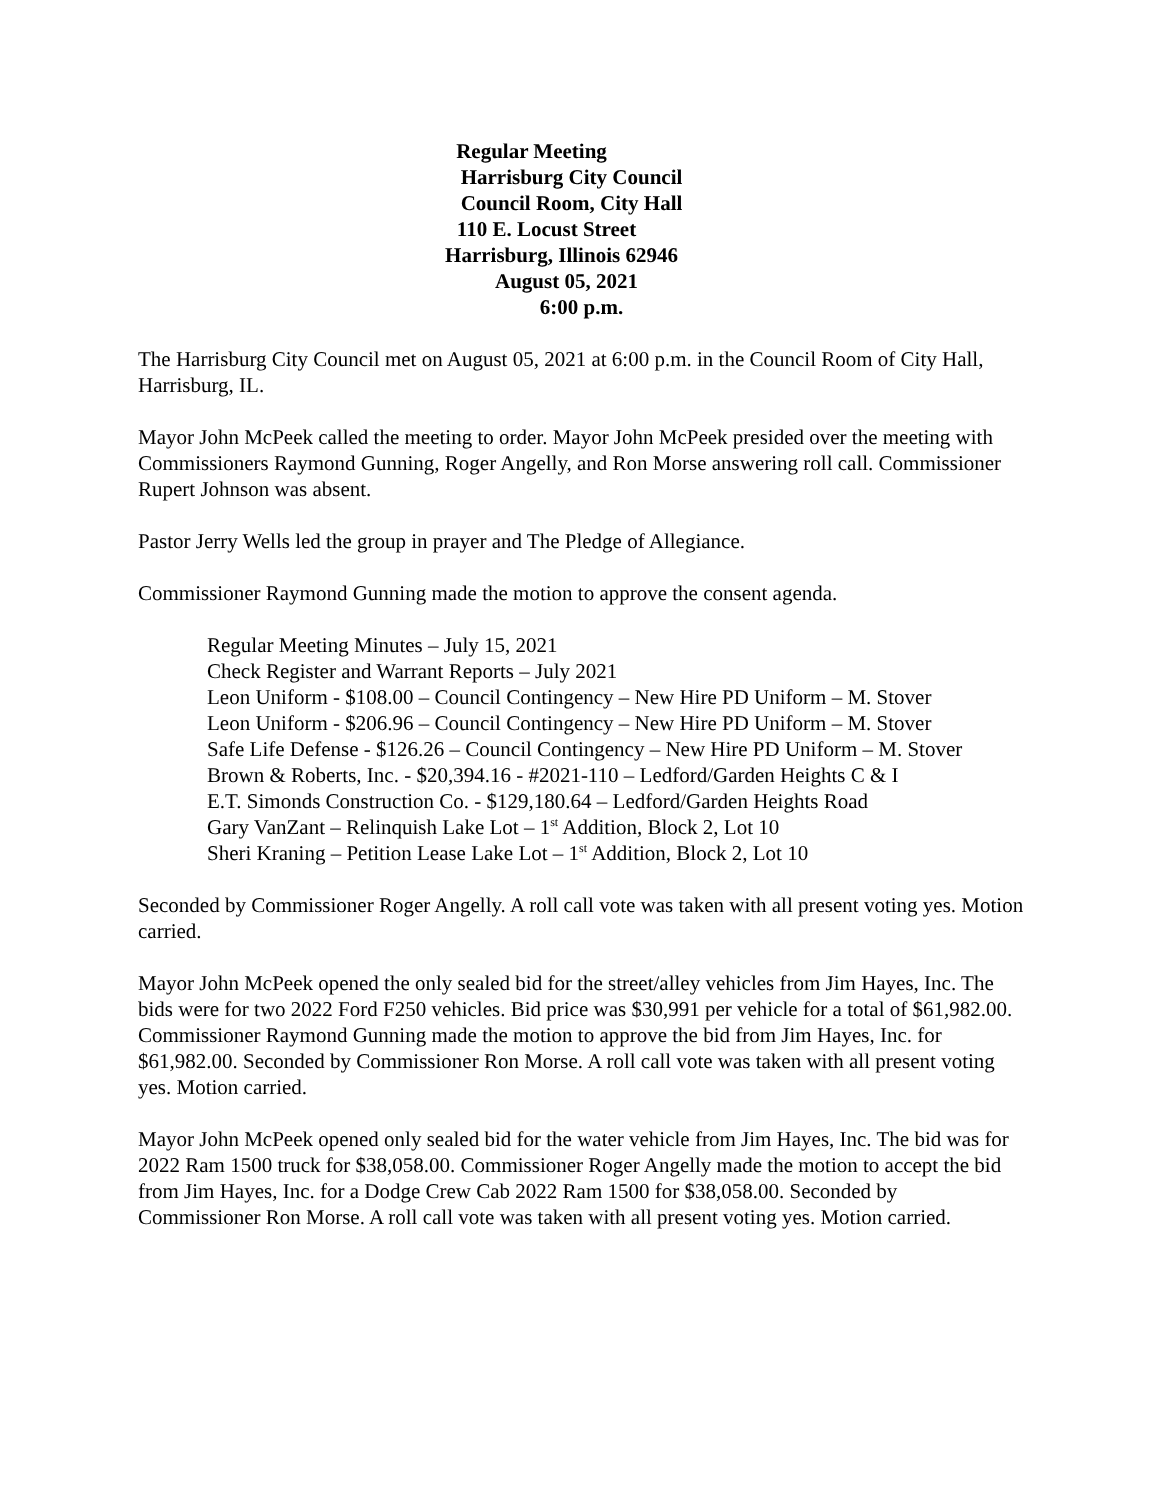Regular Meeting
Harrisburg City Council
Council Room, City Hall
110 E. Locust Street
Harrisburg, Illinois 62946
August 05, 2021
6:00 p.m.
The Harrisburg City Council met on August 05, 2021 at 6:00 p.m. in the Council Room of City Hall, Harrisburg, IL.
Mayor John McPeek called the meeting to order. Mayor John McPeek presided over the meeting with Commissioners Raymond Gunning, Roger Angelly, and Ron Morse answering roll call. Commissioner Rupert Johnson was absent.
Pastor Jerry Wells led the group in prayer and The Pledge of Allegiance.
Commissioner Raymond Gunning made the motion to approve the consent agenda.
Regular Meeting Minutes – July 15, 2021
Check Register and Warrant Reports – July 2021
Leon Uniform - $108.00 – Council Contingency – New Hire PD Uniform – M. Stover
Leon Uniform - $206.96 – Council Contingency – New Hire PD Uniform – M. Stover
Safe Life Defense - $126.26 – Council Contingency – New Hire PD Uniform – M. Stover
Brown & Roberts, Inc. - $20,394.16 - #2021-110 – Ledford/Garden Heights C & I
E.T. Simonds Construction Co. - $129,180.64 – Ledford/Garden Heights Road
Gary VanZant – Relinquish Lake Lot – 1<sup>st</sup> Addition, Block 2, Lot 10
Sheri Kraning – Petition Lease Lake Lot – 1<sup>st</sup> Addition, Block 2, Lot 10
Seconded by Commissioner Roger Angelly. A roll call vote was taken with all present voting yes. Motion carried.
Mayor John McPeek opened the only sealed bid for the street/alley vehicles from Jim Hayes, Inc. The bids were for two 2022 Ford F250 vehicles. Bid price was $30,991 per vehicle for a total of $61,982.00. Commissioner Raymond Gunning made the motion to approve the bid from Jim Hayes, Inc. for $61,982.00. Seconded by Commissioner Ron Morse. A roll call vote was taken with all present voting yes. Motion carried.
Mayor John McPeek opened only sealed bid for the water vehicle from Jim Hayes, Inc. The bid was for 2022 Ram 1500 truck for $38,058.00. Commissioner Roger Angelly made the motion to accept the bid from Jim Hayes, Inc. for a Dodge Crew Cab 2022 Ram 1500 for $38,058.00. Seconded by Commissioner Ron Morse. A roll call vote was taken with all present voting yes. Motion carried.